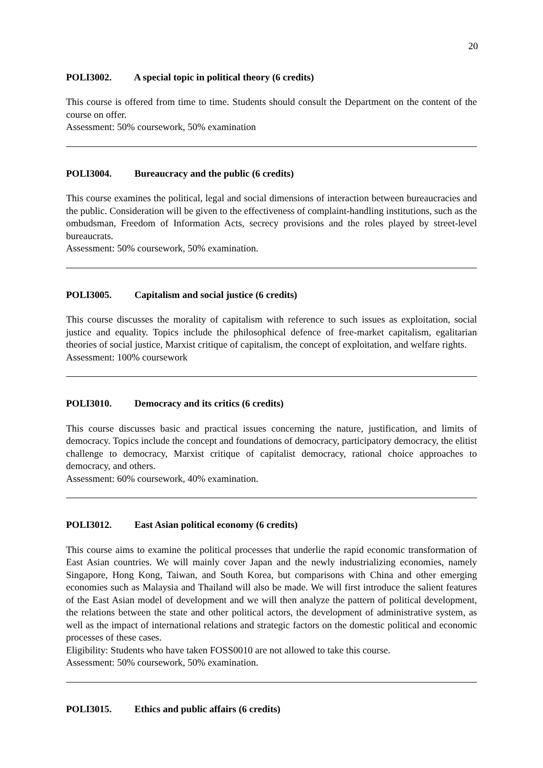20
POLI3002. A special topic in political theory (6 credits)
This course is offered from time to time. Students should consult the Department on the content of the course on offer.
Assessment: 50% coursework, 50% examination
POLI3004. Bureaucracy and the public (6 credits)
This course examines the political, legal and social dimensions of interaction between bureaucracies and the public. Consideration will be given to the effectiveness of complaint-handling institutions, such as the ombudsman, Freedom of Information Acts, secrecy provisions and the roles played by street-level bureaucrats.
Assessment: 50% coursework, 50% examination.
POLI3005. Capitalism and social justice (6 credits)
This course discusses the morality of capitalism with reference to such issues as exploitation, social justice and equality. Topics include the philosophical defence of free-market capitalism, egalitarian theories of social justice, Marxist critique of capitalism, the concept of exploitation, and welfare rights.
Assessment: 100% coursework
POLI3010. Democracy and its critics (6 credits)
This course discusses basic and practical issues concerning the nature, justification, and limits of democracy. Topics include the concept and foundations of democracy, participatory democracy, the elitist challenge to democracy, Marxist critique of capitalist democracy, rational choice approaches to democracy, and others.
Assessment: 60% coursework, 40% examination.
POLI3012. East Asian political economy (6 credits)
This course aims to examine the political processes that underlie the rapid economic transformation of East Asian countries. We will mainly cover Japan and the newly industrializing economies, namely Singapore, Hong Kong, Taiwan, and South Korea, but comparisons with China and other emerging economies such as Malaysia and Thailand will also be made. We will first introduce the salient features of the East Asian model of development and we will then analyze the pattern of political development, the relations between the state and other political actors, the development of administrative system, as well as the impact of international relations and strategic factors on the domestic political and economic processes of these cases.
Eligibility: Students who have taken FOSS0010 are not allowed to take this course.
Assessment: 50% coursework, 50% examination.
POLI3015. Ethics and public affairs (6 credits)